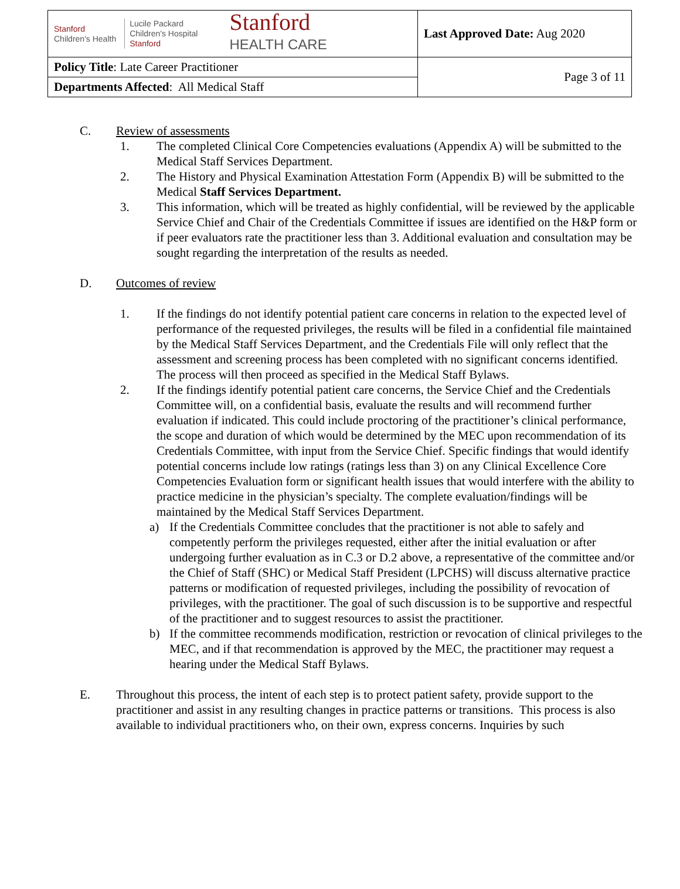| Stanford Children's Health Lucile Packard Children's Hospital Stanford Stanford HEALTH CARE | Last Approved Date: Aug 2020 |
| Policy Title : Late Career Practitioner | Page 3 of 11 |
| Departments Affected : All Medical Staff | |
C. Review of assessments
1. The completed Clinical Core Competencies evaluations (Appendix A) will be submitted to the Medical Staff Services Department.
2. The History and Physical Examination Attestation Form (Appendix B) will be submitted to the Medical Staff Services Department.
3. This information, which will be treated as highly confidential, will be reviewed by the applicable Service Chief and Chair of the Credentials Committee if issues are identified on the H&P form or if peer evaluators rate the practitioner less than 3. Additional evaluation and consultation may be sought regarding the interpretation of the results as needed.
D. Outcomes of review
1. If the findings do not identify potential patient care concerns in relation to the expected level of performance of the requested privileges, the results will be filed in a confidential file maintained by the Medical Staff Services Department, and the Credentials File will only reflect that the assessment and screening process has been completed with no significant concerns identified. The process will then proceed as specified in the Medical Staff Bylaws.
2. If the findings identify potential patient care concerns, the Service Chief and the Credentials Committee will, on a confidential basis, evaluate the results and will recommend further evaluation if indicated. This could include proctoring of the practitioner’s clinical performance, the scope and duration of which would be determined by the MEC upon recommendation of its Credentials Committee, with input from the Service Chief. Specific findings that would identify potential concerns include low ratings (ratings less than 3) on any Clinical Excellence Core Competencies Evaluation form or significant health issues that would interfere with the ability to practice medicine in the physician’s specialty. The complete evaluation/findings will be maintained by the Medical Staff Services Department.
a) If the Credentials Committee concludes that the practitioner is not able to safely and competently perform the privileges requested, either after the initial evaluation or after undergoing further evaluation as in C.3 or D.2 above, a representative of the committee and/or the Chief of Staff (SHC) or Medical Staff President (LPCHS) will discuss alternative practice patterns or modification of requested privileges, including the possibility of revocation of privileges, with the practitioner. The goal of such discussion is to be supportive and respectful of the practitioner and to suggest resources to assist the practitioner.
b) If the committee recommends modification, restriction or revocation of clinical privileges to the MEC, and if that recommendation is approved by the MEC, the practitioner may request a hearing under the Medical Staff Bylaws.
E. Throughout this process, the intent of each step is to protect patient safety, provide support to the practitioner and assist in any resulting changes in practice patterns or transitions. This process is also available to individual practitioners who, on their own, express concerns. Inquiries by such